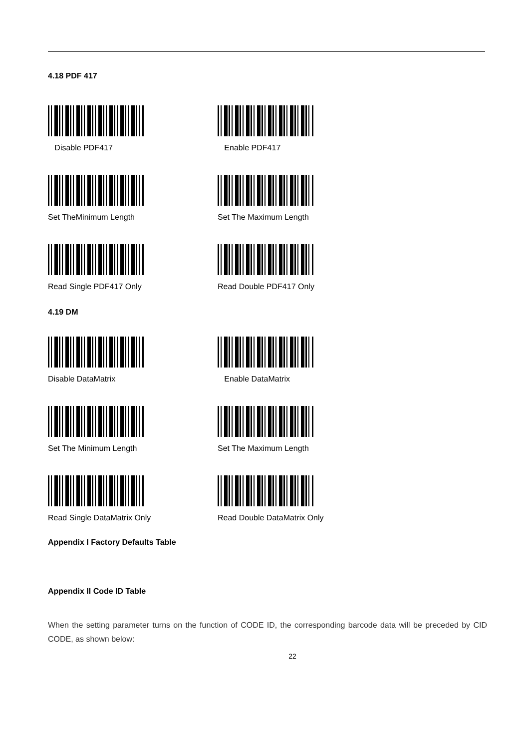4.18 PDF 417
Disable PDF417 Enable PDF417
Set TheMinimum Length Set The Maximum Length
Read Single PDF417 Only Read Double PDF417 Only
4.19 DM
Disable DataMatrix Enable DataMatrix
Set The Minimum Length Set The Maximum Length
Read Single DataMatrix Only Read Double DataMatrix Only
Appendix I Factory Defaults Table
Appendix II Code ID Table
When the setting parameter turns on the function of CODE ID, the corresponding barcode data will be preceded by CID CODE, as shown below:
22